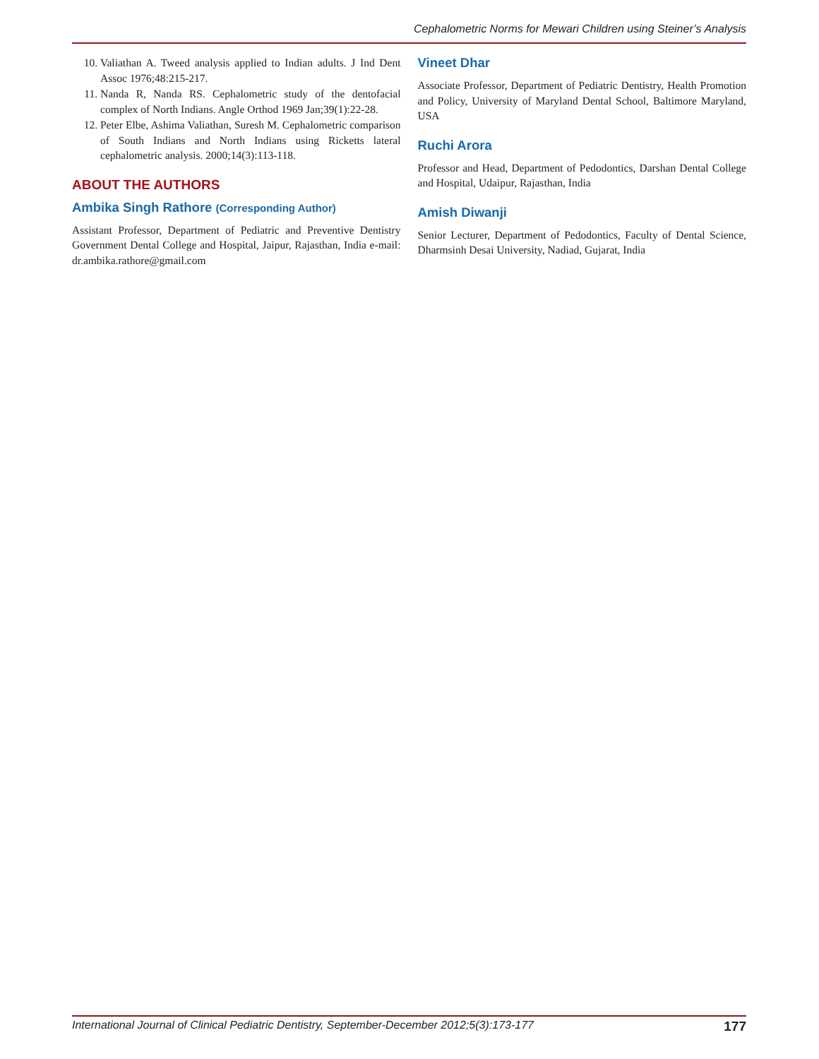Cephalometric Norms for Mewari Children using Steiner’s Analysis
10. Valiathan A. Tweed analysis applied to Indian adults. J Ind Dent Assoc 1976;48:215-217.
11. Nanda R, Nanda RS. Cephalometric study of the dentofacial complex of North Indians. Angle Orthod 1969 Jan;39(1):22-28.
12. Peter Elbe, Ashima Valiathan, Suresh M. Cephalometric comparison of South Indians and North Indians using Ricketts lateral cephalometric analysis. 2000;14(3):113-118.
ABOUT THE AUTHORS
Ambika Singh Rathore (Corresponding Author)
Assistant Professor, Department of Pediatric and Preventive Dentistry Government Dental College and Hospital, Jaipur, Rajasthan, India e-mail: dr.ambika.rathore@gmail.com
Vineet Dhar
Associate Professor, Department of Pediatric Dentistry, Health Promotion and Policy, University of Maryland Dental School, Baltimore Maryland, USA
Ruchi Arora
Professor and Head, Department of Pedodontics, Darshan Dental College and Hospital, Udaipur, Rajasthan, India
Amish Diwanji
Senior Lecturer, Department of Pedodontics, Faculty of Dental Science, Dharmsinh Desai University, Nadiad, Gujarat, India
International Journal of Clinical Pediatric Dentistry, September-December 2012;5(3):173-177 177